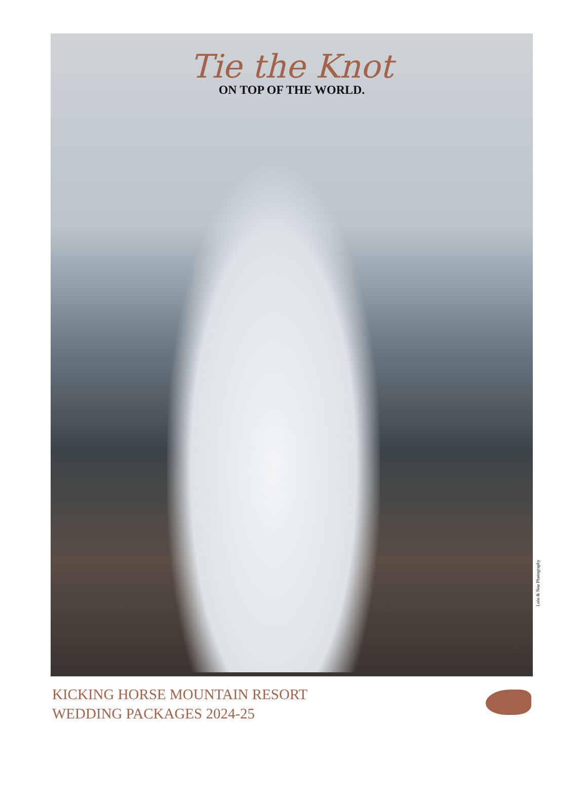Tie the Knot
ON TOP OF THE WORLD.
Lolo & Noa Photography
KICKING HORSE MOUNTAIN RESORT
WEDDING PACKAGES 2024-25